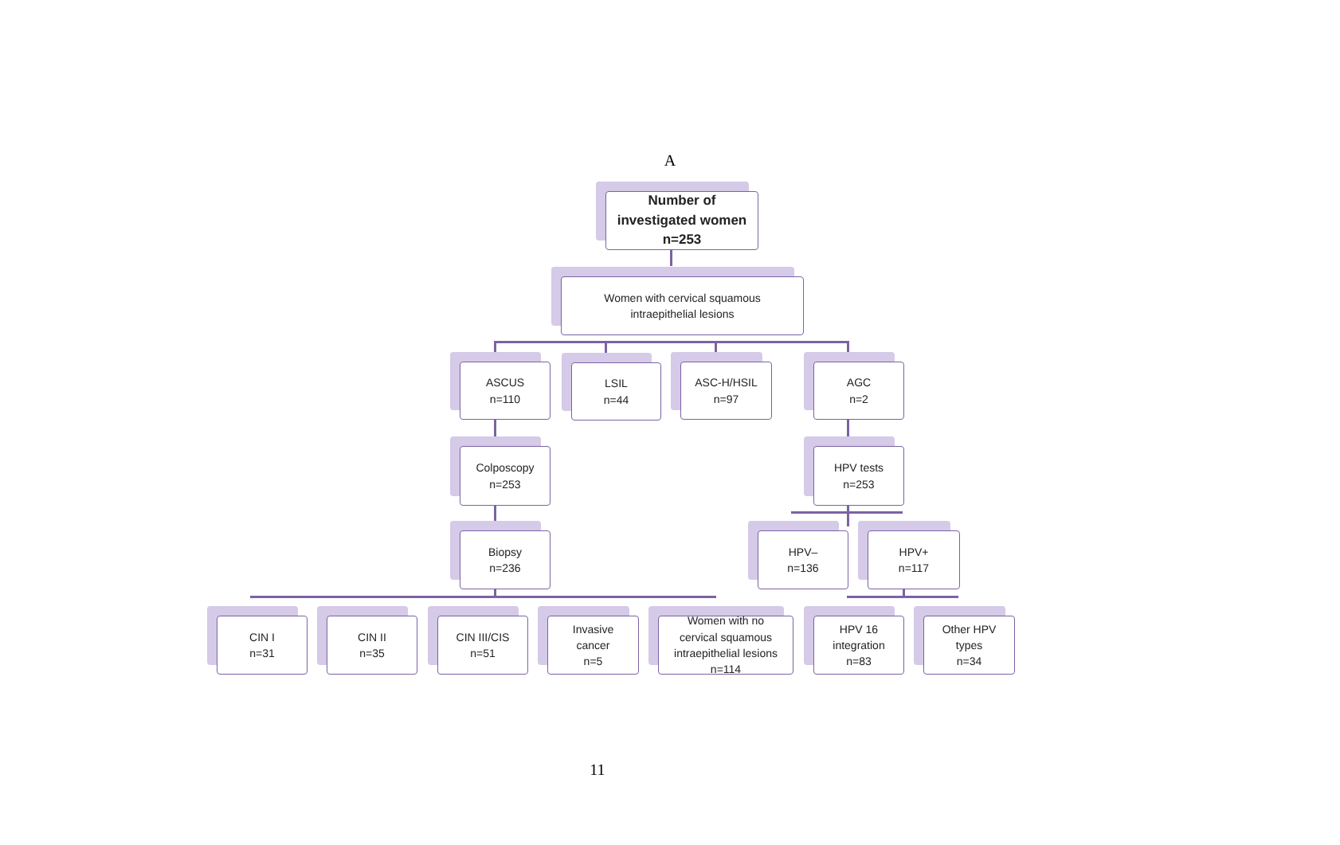A
Number of
investigated women
n=253
Women with cervical squamous
intraepithelial lesions
ASCUS
n=110
LSIL
n=44
ASC-H/HSIL
n=97
AGC
n=2
Colposcopy
n=253
HPV tests
n=253
Biopsy
n=236
HPV–
n=136
HPV+
n=117
CIN I
n=31
CIN II
n=35
CIN III/CIS
n=51
Invasive
cancer
n=5
Women with no
cervical squamous
intraepithelial lesions
n=114
HPV 16
integration
n=83
Other HPV
types
n=34
11